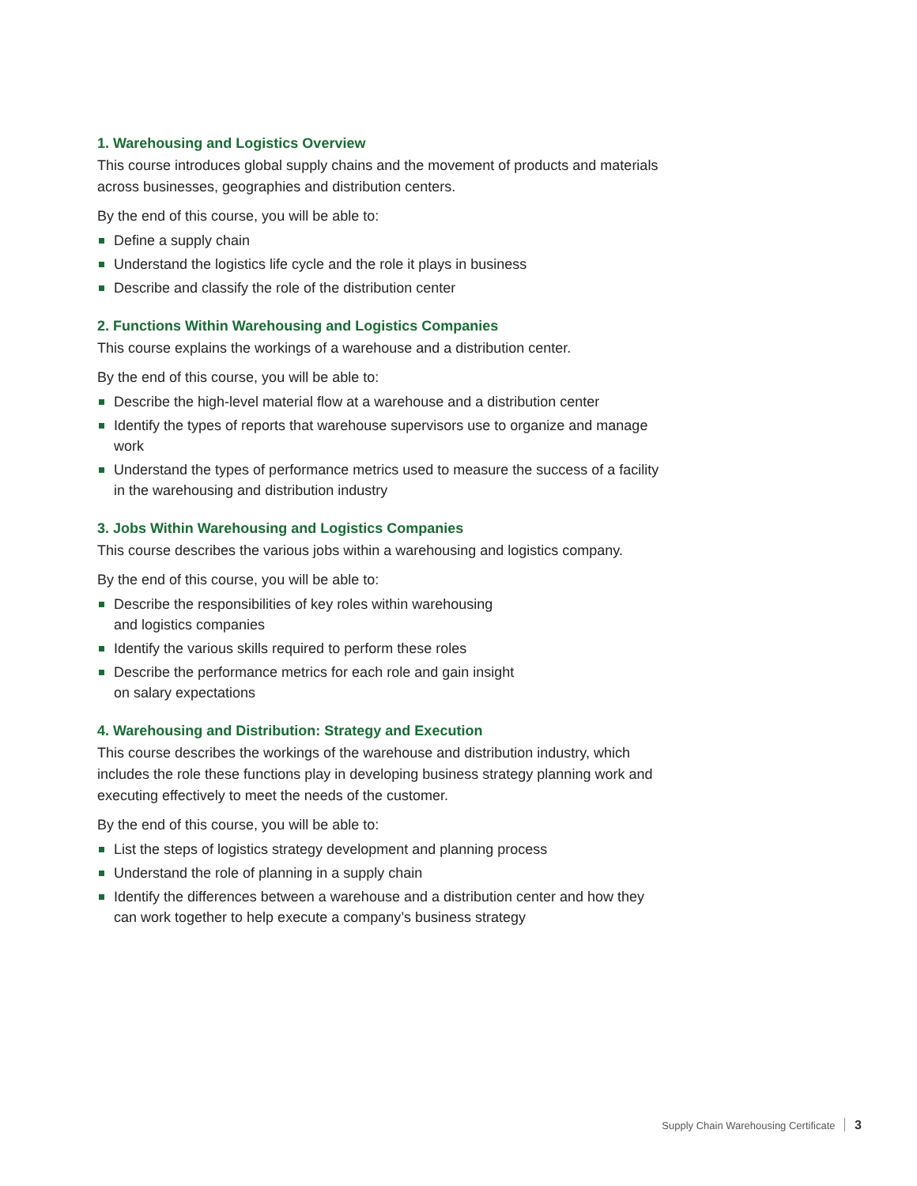1. Warehousing and Logistics Overview
This course introduces global supply chains and the movement of products and materials across businesses, geographies and distribution centers.
By the end of this course, you will be able to:
Define a supply chain
Understand the logistics life cycle and the role it plays in business
Describe and classify the role of the distribution center
2. Functions Within Warehousing and Logistics Companies
This course explains the workings of a warehouse and a distribution center.
By the end of this course, you will be able to:
Describe the high-level material flow at a warehouse and a distribution center
Identify the types of reports that warehouse supervisors use to organize and manage work
Understand the types of performance metrics used to measure the success of a facility in the warehousing and distribution industry
3. Jobs Within Warehousing and Logistics Companies
This course describes the various jobs within a warehousing and logistics company.
By the end of this course, you will be able to:
Describe the responsibilities of key roles within warehousing
and logistics companies
Identify the various skills required to perform these roles
Describe the performance metrics for each role and gain insight
on salary expectations
4. Warehousing and Distribution: Strategy and Execution
This course describes the workings of the warehouse and distribution industry, which includes the role these functions play in developing business strategy planning work and executing effectively to meet the needs of the customer.
By the end of this course, you will be able to:
List the steps of logistics strategy development and planning process
Understand the role of planning in a supply chain
Identify the differences between a warehouse and a distribution center and how they can work together to help execute a company’s business strategy
Supply Chain Warehousing Certificate 3